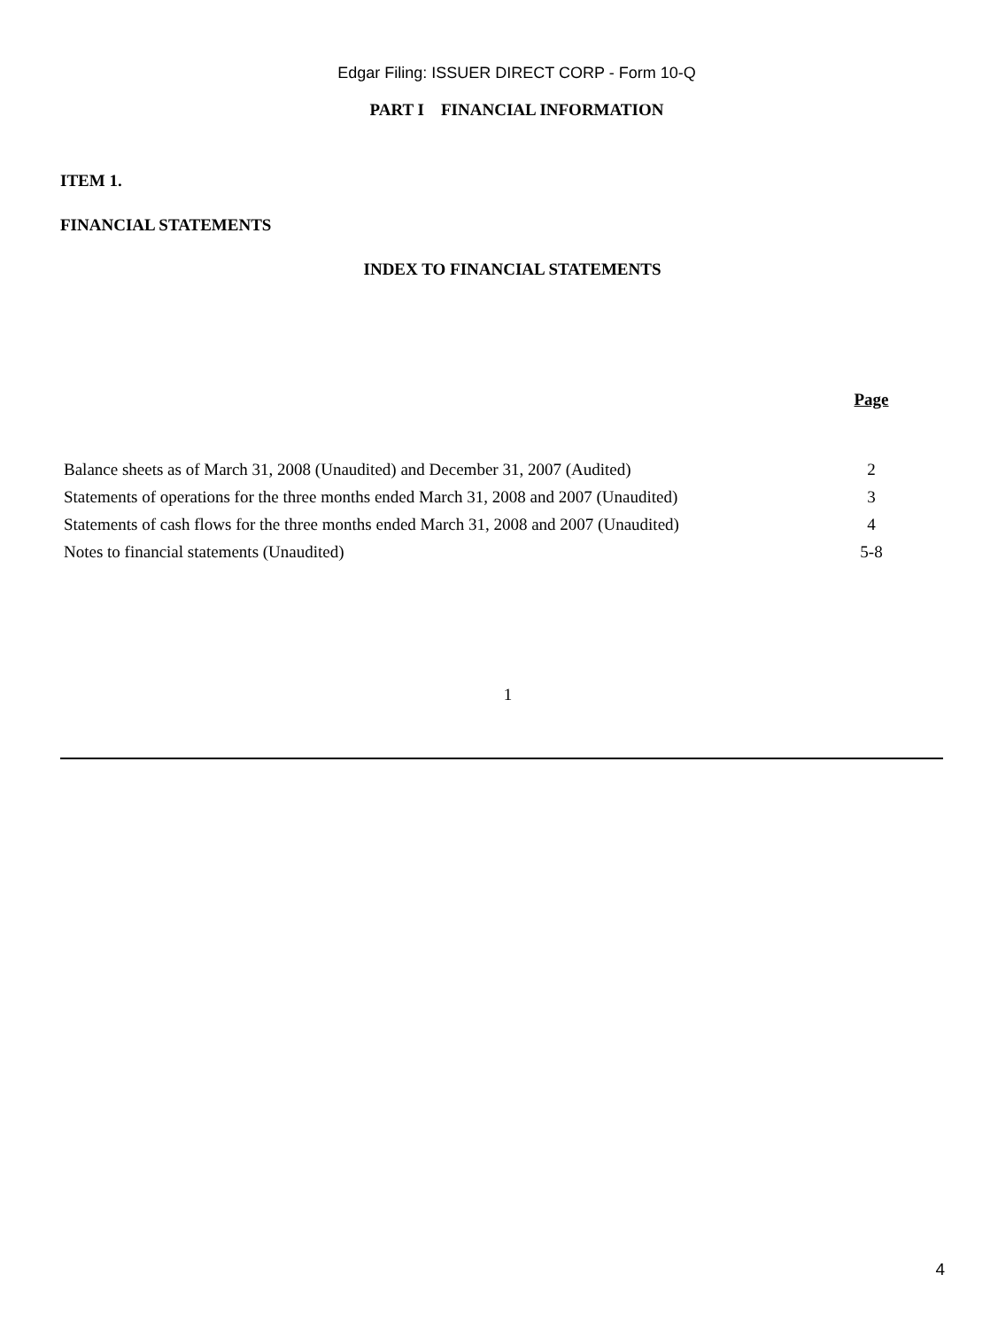Edgar Filing: ISSUER DIRECT CORP - Form 10-Q
PART I FINANCIAL INFORMATION
ITEM 1.
FINANCIAL STATEMENTS
INDEX TO FINANCIAL STATEMENTS
| | Page |
| Balance sheets as of March 31, 2008 (Unaudited) and December 31, 2007 (Audited) | 2 |
| Statements of operations for the three months ended March 31, 2008 and 2007 (Unaudited) | 3 |
| Statements of cash flows for the three months ended March 31, 2008 and 2007 (Unaudited) | 4 |
| Notes to financial statements (Unaudited) | 5-8 |
1
4